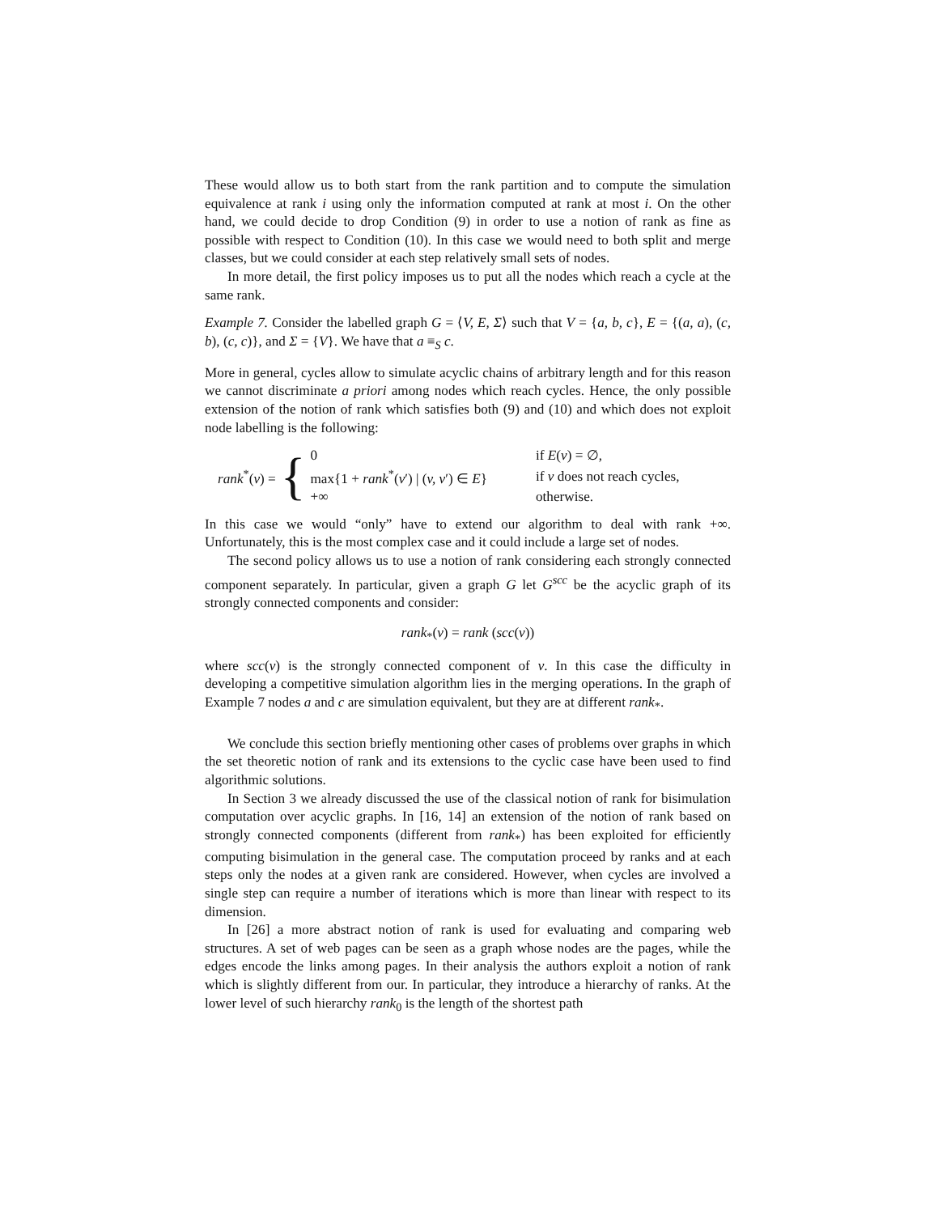These would allow us to both start from the rank partition and to compute the simulation equivalence at rank i using only the information computed at rank at most i. On the other hand, we could decide to drop Condition (9) in order to use a notion of rank as fine as possible with respect to Condition (10). In this case we would need to both split and merge classes, but we could consider at each step relatively small sets of nodes.
In more detail, the first policy imposes us to put all the nodes which reach a cycle at the same rank.
Example 7. Consider the labelled graph G = ⟨V, E, Σ⟩ such that V = {a, b, c}, E = {(a, a), (c, b), (c, c)}, and Σ = {V}. We have that a ≡<sub>S</sub> c.
More in general, cycles allow to simulate acyclic chains of arbitrary length and for this reason we cannot discriminate a priori among nodes which reach cycles. Hence, the only possible extension of the notion of rank which satisfies both (9) and (10) and which does not exploit node labelling is the following:
rank<sup>*</sup>(v) = {
| 0 | if E ( v ) = ∅, |
| max{1 + rank<sup>*</sup>( v ′) / ( v, v ′) ∈ E } | if v does not reach cycles, |
| +∞ | otherwise. |
In this case we would “only” have to extend our algorithm to deal with rank +∞. Unfortunately, this is the most complex case and it could include a large set of nodes.
The second policy allows us to use a notion of rank considering each strongly connected component separately. In particular, given a graph G let G<sup>scc</sup> be the acyclic graph of its strongly connected components and consider:
rank<sub>*</sub>(v) = rank (scc(v))
where scc(v) is the strongly connected component of v. In this case the difficulty in developing a competitive simulation algorithm lies in the merging operations. In the graph of Example 7 nodes a and c are simulation equivalent, but they are at different rank<sub>*</sub>.
We conclude this section briefly mentioning other cases of problems over graphs in which the set theoretic notion of rank and its extensions to the cyclic case have been used to find algorithmic solutions.
In Section 3 we already discussed the use of the classical notion of rank for bisimulation computation over acyclic graphs. In [16, 14] an extension of the notion of rank based on strongly connected components (different from rank<sub>*</sub>) has been exploited for efficiently computing bisimulation in the general case. The computation proceed by ranks and at each steps only the nodes at a given rank are considered. However, when cycles are involved a single step can require a number of iterations which is more than linear with respect to its dimension.
In [26] a more abstract notion of rank is used for evaluating and comparing web structures. A set of web pages can be seen as a graph whose nodes are the pages, while the edges encode the links among pages. In their analysis the authors exploit a notion of rank which is slightly different from our. In particular, they introduce a hierarchy of ranks. At the lower level of such hierarchy rank<sub>0</sub> is the length of the shortest path